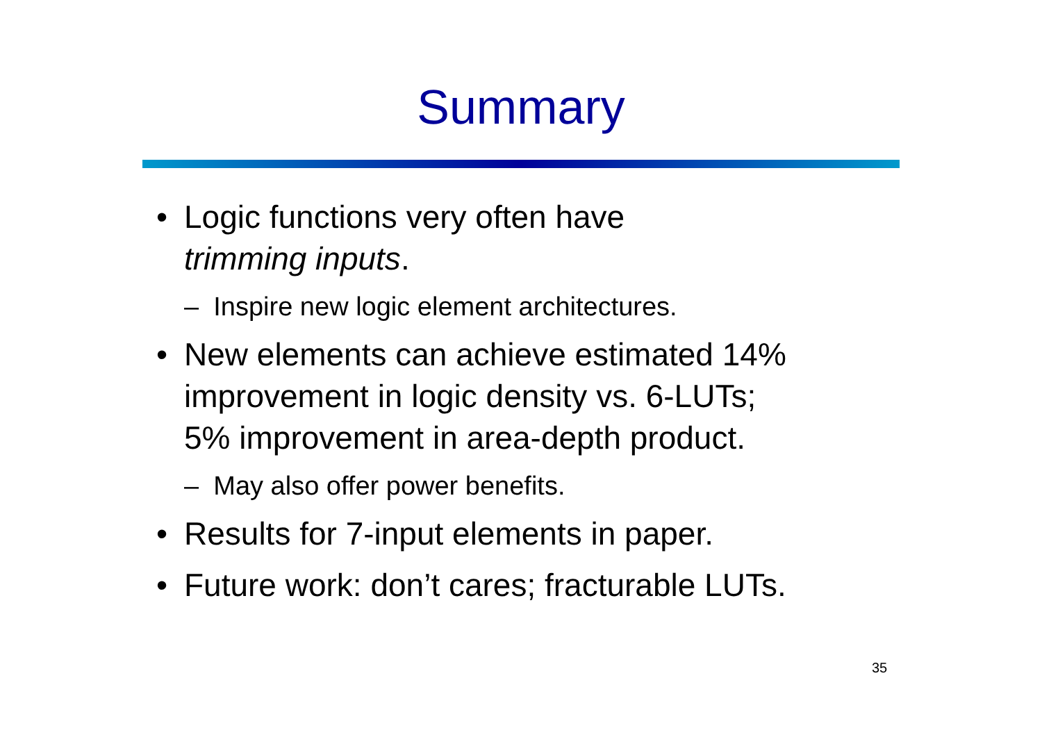Summary
• Logic functions very often have
trimming inputs.
– Inspire new logic element architectures.
• New elements can achieve estimated 14%
improvement in logic density vs. 6-LUTs;
5% improvement in area-depth product.
– May also offer power benefits.
• Results for 7-input elements in paper.
• Future work: don’t cares; fracturable LUTs.
35